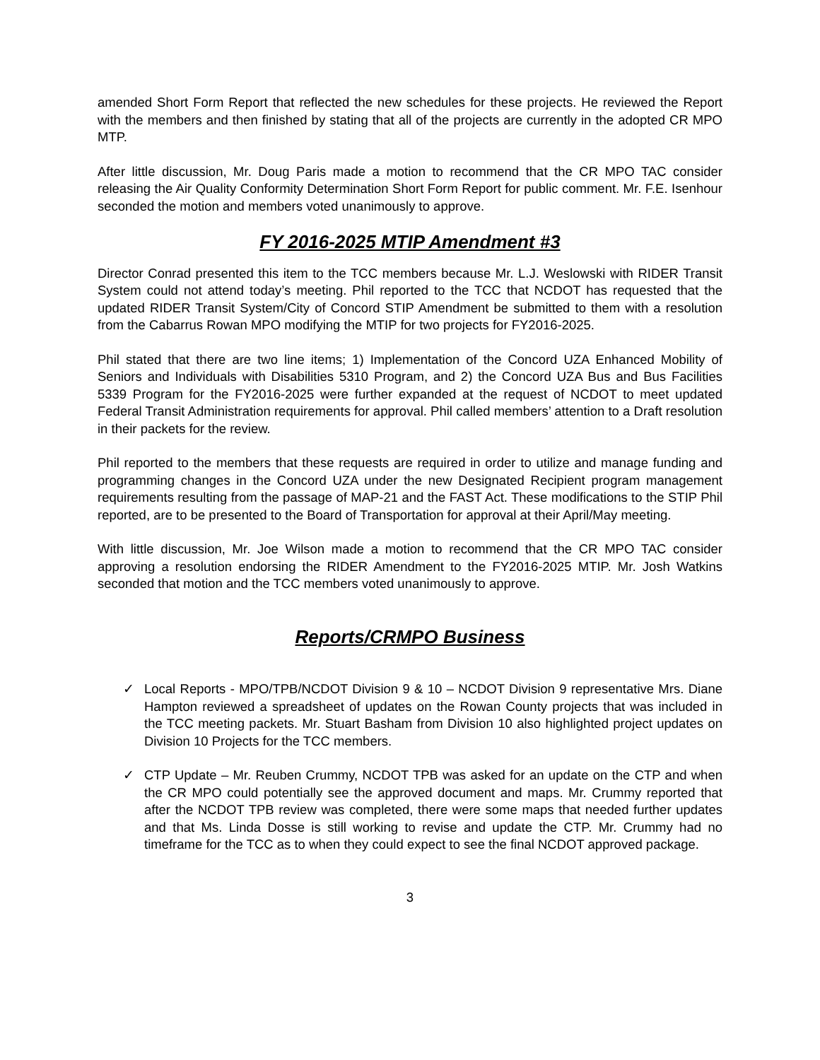amended Short Form Report that reflected the new schedules for these projects. He reviewed the Report with the members and then finished by stating that all of the projects are currently in the adopted CR MPO MTP.
After little discussion, Mr. Doug Paris made a motion to recommend that the CR MPO TAC consider releasing the Air Quality Conformity Determination Short Form Report for public comment. Mr. F.E. Isenhour seconded the motion and members voted unanimously to approve.
FY 2016-2025 MTIP Amendment #3
Director Conrad presented this item to the TCC members because Mr. L.J. Weslowski with RIDER Transit System could not attend today’s meeting. Phil reported to the TCC that NCDOT has requested that the updated RIDER Transit System/City of Concord STIP Amendment be submitted to them with a resolution from the Cabarrus Rowan MPO modifying the MTIP for two projects for FY2016-2025.
Phil stated that there are two line items; 1) Implementation of the Concord UZA Enhanced Mobility of Seniors and Individuals with Disabilities 5310 Program, and 2) the Concord UZA Bus and Bus Facilities 5339 Program for the FY2016-2025 were further expanded at the request of NCDOT to meet updated Federal Transit Administration requirements for approval. Phil called members’ attention to a Draft resolution in their packets for the review.
Phil reported to the members that these requests are required in order to utilize and manage funding and programming changes in the Concord UZA under the new Designated Recipient program management requirements resulting from the passage of MAP-21 and the FAST Act. These modifications to the STIP Phil reported, are to be presented to the Board of Transportation for approval at their April/May meeting.
With little discussion, Mr. Joe Wilson made a motion to recommend that the CR MPO TAC consider approving a resolution endorsing the RIDER Amendment to the FY2016-2025 MTIP. Mr. Josh Watkins seconded that motion and the TCC members voted unanimously to approve.
Reports/CRMPO Business
✓ Local Reports - MPO/TPB/NCDOT Division 9 & 10 – NCDOT Division 9 representative Mrs. Diane Hampton reviewed a spreadsheet of updates on the Rowan County projects that was included in the TCC meeting packets. Mr. Stuart Basham from Division 10 also highlighted project updates on Division 10 Projects for the TCC members.
✓ CTP Update – Mr. Reuben Crummy, NCDOT TPB was asked for an update on the CTP and when the CR MPO could potentially see the approved document and maps. Mr. Crummy reported that after the NCDOT TPB review was completed, there were some maps that needed further updates and that Ms. Linda Dosse is still working to revise and update the CTP. Mr. Crummy had no timeframe for the TCC as to when they could expect to see the final NCDOT approved package.
3